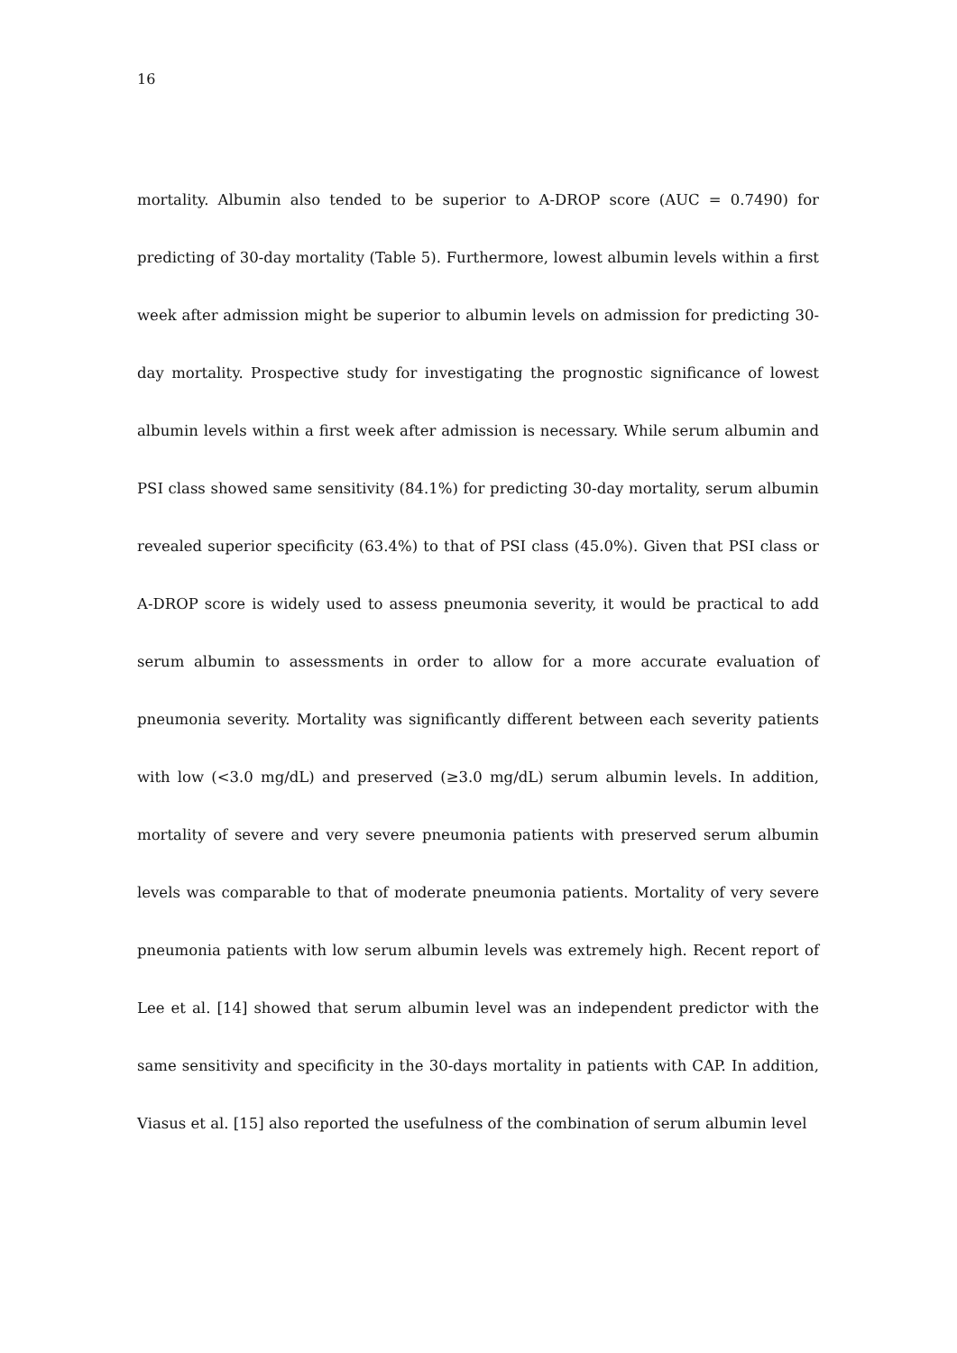16
mortality. Albumin also tended to be superior to A-DROP score (AUC = 0.7490) for predicting of 30-day mortality (Table 5). Furthermore, lowest albumin levels within a first week after admission might be superior to albumin levels on admission for predicting 30-day mortality. Prospective study for investigating the prognostic significance of lowest albumin levels within a first week after admission is necessary. While serum albumin and PSI class showed same sensitivity (84.1%) for predicting 30-day mortality, serum albumin revealed superior specificity (63.4%) to that of PSI class (45.0%). Given that PSI class or A-DROP score is widely used to assess pneumonia severity, it would be practical to add serum albumin to assessments in order to allow for a more accurate evaluation of pneumonia severity. Mortality was significantly different between each severity patients with low (<3.0 mg/dL) and preserved (≥3.0 mg/dL) serum albumin levels. In addition, mortality of severe and very severe pneumonia patients with preserved serum albumin levels was comparable to that of moderate pneumonia patients. Mortality of very severe pneumonia patients with low serum albumin levels was extremely high. Recent report of Lee et al. [14] showed that serum albumin level was an independent predictor with the same sensitivity and specificity in the 30-days mortality in patients with CAP. In addition, Viasus et al. [15] also reported the usefulness of the combination of serum albumin level